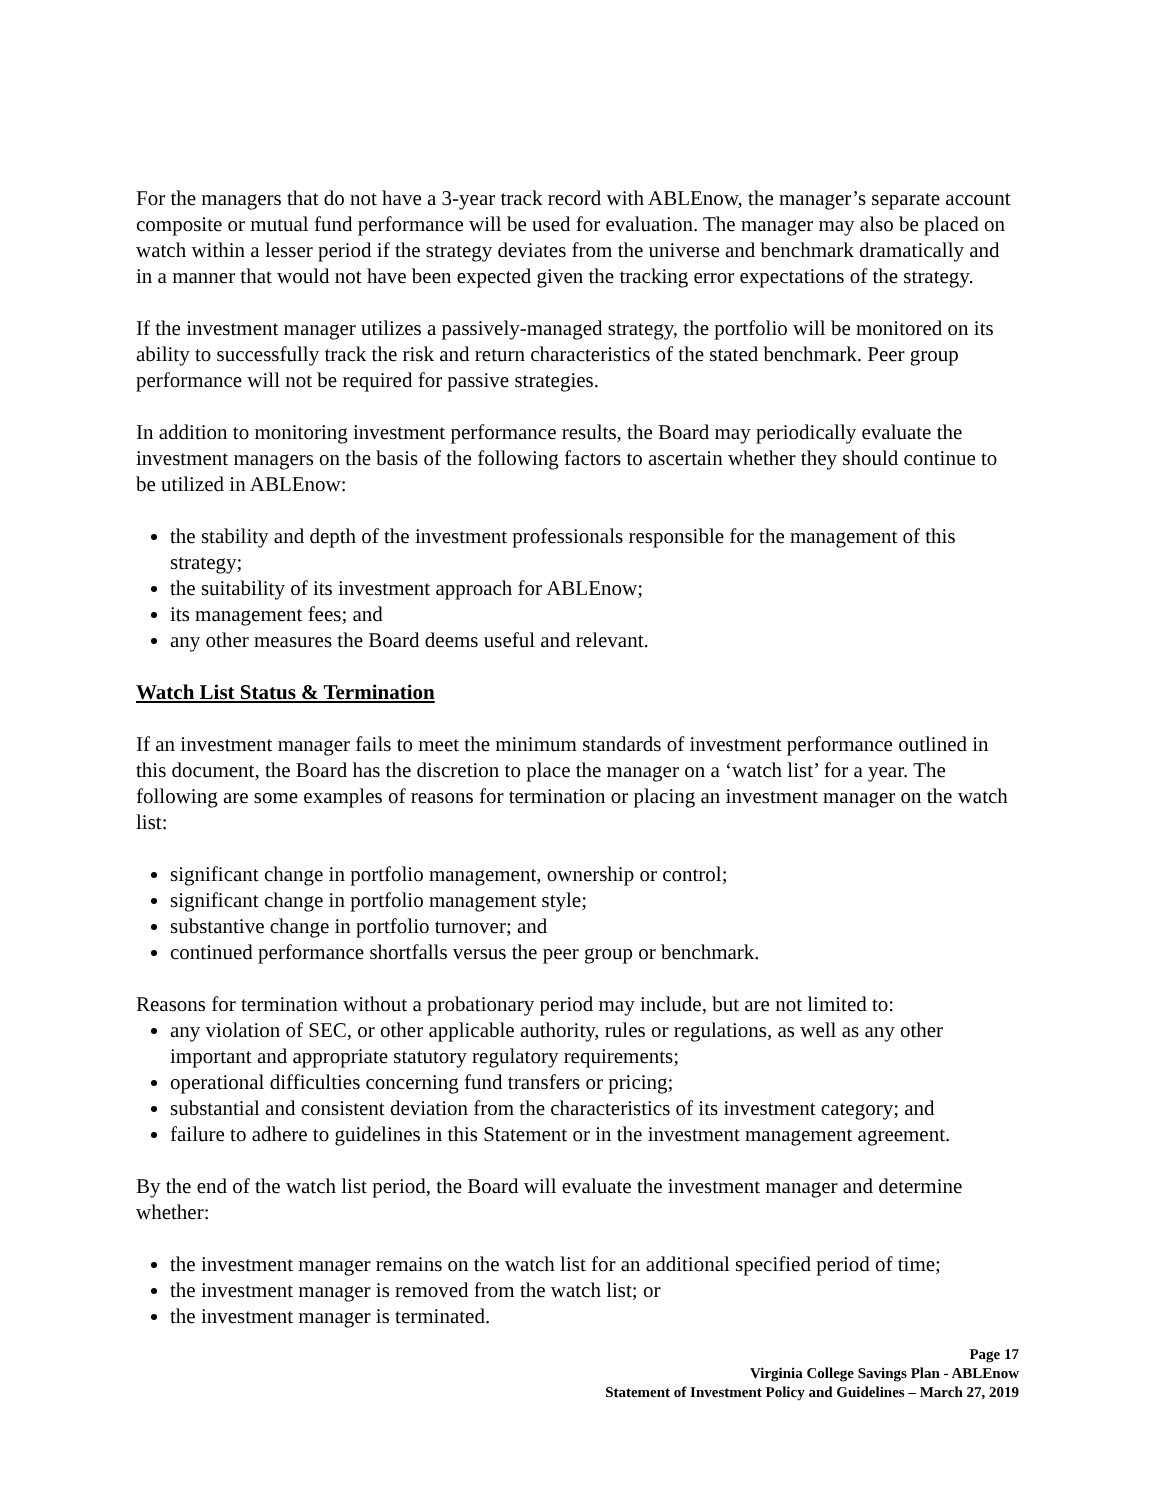For the managers that do not have a 3-year track record with ABLEnow, the manager’s separate account composite or mutual fund performance will be used for evaluation. The manager may also be placed on watch within a lesser period if the strategy deviates from the universe and benchmark dramatically and in a manner that would not have been expected given the tracking error expectations of the strategy.
If the investment manager utilizes a passively-managed strategy, the portfolio will be monitored on its ability to successfully track the risk and return characteristics of the stated benchmark. Peer group performance will not be required for passive strategies.
In addition to monitoring investment performance results, the Board may periodically evaluate the investment managers on the basis of the following factors to ascertain whether they should continue to be utilized in ABLEnow:
the stability and depth of the investment professionals responsible for the management of this strategy;
the suitability of its investment approach for ABLEnow;
its management fees; and
any other measures the Board deems useful and relevant.
Watch List Status & Termination
If an investment manager fails to meet the minimum standards of investment performance outlined in this document, the Board has the discretion to place the manager on a ‘watch list’ for a year. The following are some examples of reasons for termination or placing an investment manager on the watch list:
significant change in portfolio management, ownership or control;
significant change in portfolio management style;
substantive change in portfolio turnover; and
continued performance shortfalls versus the peer group or benchmark.
Reasons for termination without a probationary period may include, but are not limited to:
any violation of SEC, or other applicable authority, rules or regulations, as well as any other important and appropriate statutory regulatory requirements;
operational difficulties concerning fund transfers or pricing;
substantial and consistent deviation from the characteristics of its investment category; and
failure to adhere to guidelines in this Statement or in the investment management agreement.
By the end of the watch list period, the Board will evaluate the investment manager and determine whether:
the investment manager remains on the watch list for an additional specified period of time;
the investment manager is removed from the watch list; or
the investment manager is terminated.
Page 17
Virginia College Savings Plan - ABLEnow
Statement of Investment Policy and Guidelines – March 27, 2019